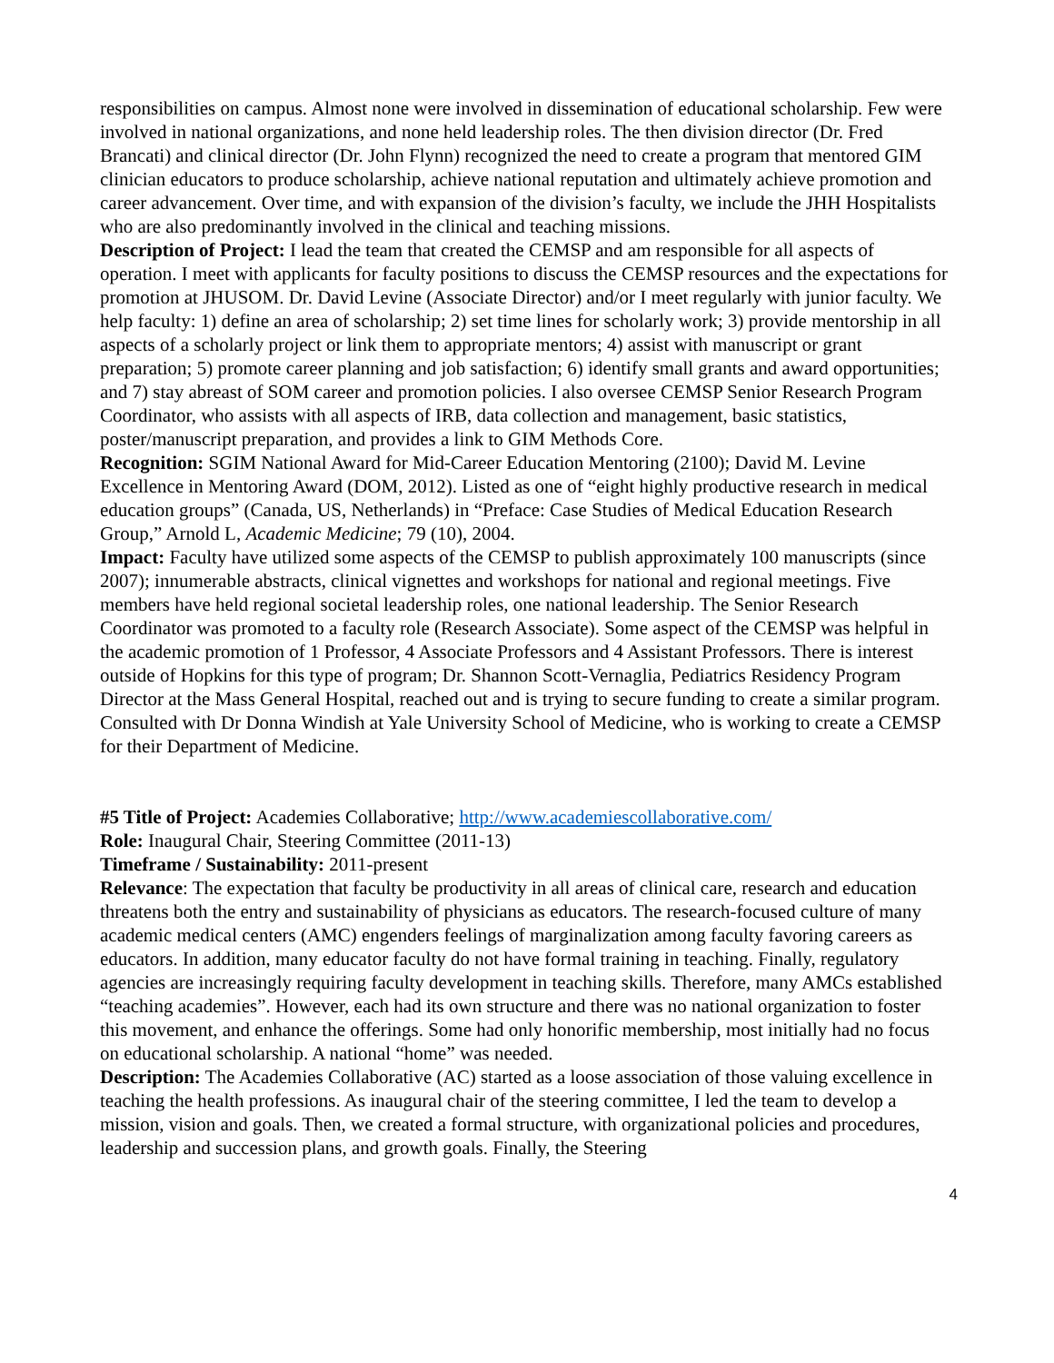responsibilities on campus. Almost none were involved in dissemination of educational scholarship. Few were involved in national organizations, and none held leadership roles. The then division director (Dr. Fred Brancati) and clinical director (Dr. John Flynn) recognized the need to create a program that mentored GIM clinician educators to produce scholarship, achieve national reputation and ultimately achieve promotion and career advancement. Over time, and with expansion of the division’s faculty, we include the JHH Hospitalists who are also predominantly involved in the clinical and teaching missions.
Description of Project: I lead the team that created the CEMSP and am responsible for all aspects of operation. I meet with applicants for faculty positions to discuss the CEMSP resources and the expectations for promotion at JHUSOM. Dr. David Levine (Associate Director) and/or I meet regularly with junior faculty. We help faculty: 1) define an area of scholarship; 2) set time lines for scholarly work; 3) provide mentorship in all aspects of a scholarly project or link them to appropriate mentors; 4) assist with manuscript or grant preparation; 5) promote career planning and job satisfaction; 6) identify small grants and award opportunities; and 7) stay abreast of SOM career and promotion policies. I also oversee CEMSP Senior Research Program Coordinator, who assists with all aspects of IRB, data collection and management, basic statistics, poster/manuscript preparation, and provides a link to GIM Methods Core.
Recognition: SGIM National Award for Mid-Career Education Mentoring (2100); David M. Levine Excellence in Mentoring Award (DOM, 2012). Listed as one of “eight highly productive research in medical education groups” (Canada, US, Netherlands) in “Preface: Case Studies of Medical Education Research Group,” Arnold L, Academic Medicine; 79 (10), 2004.
Impact: Faculty have utilized some aspects of the CEMSP to publish approximately 100 manuscripts (since 2007); innumerable abstracts, clinical vignettes and workshops for national and regional meetings. Five members have held regional societal leadership roles, one national leadership. The Senior Research Coordinator was promoted to a faculty role (Research Associate). Some aspect of the CEMSP was helpful in the academic promotion of 1 Professor, 4 Associate Professors and 4 Assistant Professors. There is interest outside of Hopkins for this type of program; Dr. Shannon Scott-Vernaglia, Pediatrics Residency Program Director at the Mass General Hospital, reached out and is trying to secure funding to create a similar program. Consulted with Dr Donna Windish at Yale University School of Medicine, who is working to create a CEMSP for their Department of Medicine.
#5 Title of Project: Academies Collaborative; http://www.academiescollaborative.com/
Role: Inaugural Chair, Steering Committee (2011-13)
Timeframe / Sustainability: 2011-present
Relevance: The expectation that faculty be productivity in all areas of clinical care, research and education threatens both the entry and sustainability of physicians as educators. The research-focused culture of many academic medical centers (AMC) engenders feelings of marginalization among faculty favoring careers as educators. In addition, many educator faculty do not have formal training in teaching. Finally, regulatory agencies are increasingly requiring faculty development in teaching skills. Therefore, many AMCs established “teaching academies”. However, each had its own structure and there was no national organization to foster this movement, and enhance the offerings. Some had only honorific membership, most initially had no focus on educational scholarship. A national “home” was needed.
Description: The Academies Collaborative (AC) started as a loose association of those valuing excellence in teaching the health professions. As inaugural chair of the steering committee, I led the team to develop a mission, vision and goals. Then, we created a formal structure, with organizational policies and procedures, leadership and succession plans, and growth goals. Finally, the Steering
4